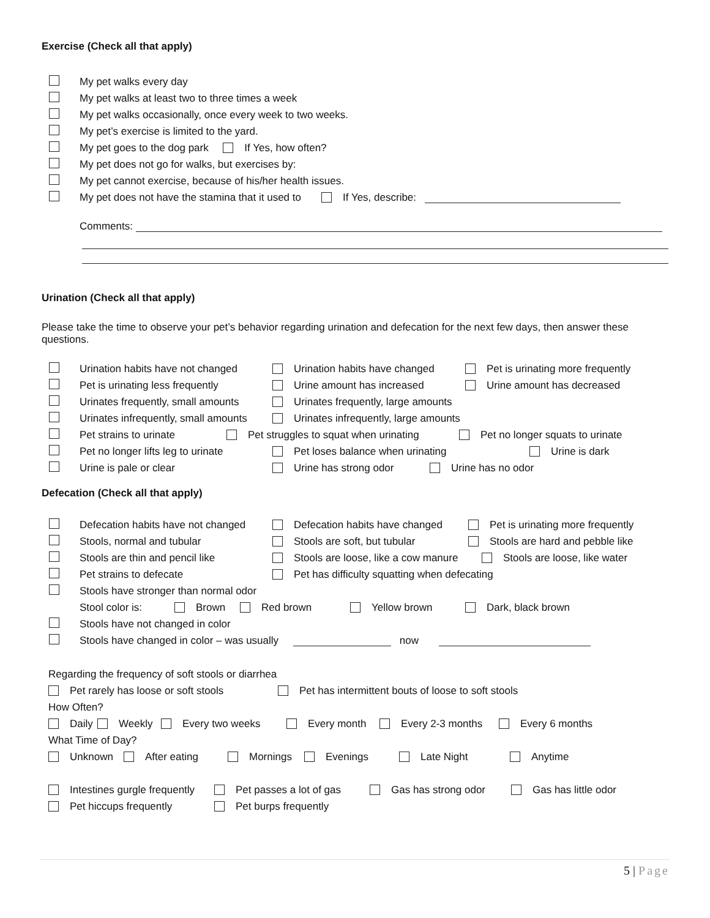Exercise (Check all that apply)
My pet walks every day
My pet walks at least two to three times a week
My pet walks occasionally, once every week to two weeks.
My pet’s exercise is limited to the yard.
My pet goes to the dog park If Yes, how often?
My pet does not go for walks, but exercises by:
My pet cannot exercise, because of his/her health issues.
My pet does not have the stamina that it used to If Yes, describe:
Comments:
Urination (Check all that apply)
Please take the time to observe your pet’s behavior regarding urination and defecation for the next few days, then answer these questions.
Urination habits have not changed Urination habits have changed Pet is urinating more frequently
Pet is urinating less frequently Urine amount has increased Urine amount has decreased
Urinates frequently, small amounts Urinates frequently, large amounts
Urinates infrequently, small amounts Urinates infrequently, large amounts
Pet strains to urinate Pet struggles to squat when urinating Pet no longer squats to urinate
Pet no longer lifts leg to urinate Pet loses balance when urinating Urine is dark
Urine is pale or clear Urine has strong odor Urine has no odor
Defecation (Check all that apply)
Defecation habits have not changed Defecation habits have changed Pet is urinating more frequently
Stools, normal and tubular Stools are soft, but tubular Stools are hard and pebble like
Stools are thin and pencil like Stools are loose, like a cow manure Stools are loose, like water
Pet strains to defecate Pet has difficulty squatting when defecating
Stools have stronger than normal odor
Stool color is: Brown Red brown Yellow brown Dark, black brown
Stools have not changed in color
Stools have changed in color – was usually now
Regarding the frequency of soft stools or diarrhea
Pet rarely has loose or soft stools Pet has intermittent bouts of loose to soft stools
How Often?
Daily Weekly Every two weeks Every month Every 2-3 months Every 6 months
What Time of Day?
Unknown After eating Mornings Evenings Late Night Anytime
Intestines gurgle frequently Pet passes a lot of gas Gas has strong odor Gas has little odor
Pet hiccups frequently Pet burps frequently
5 | Page